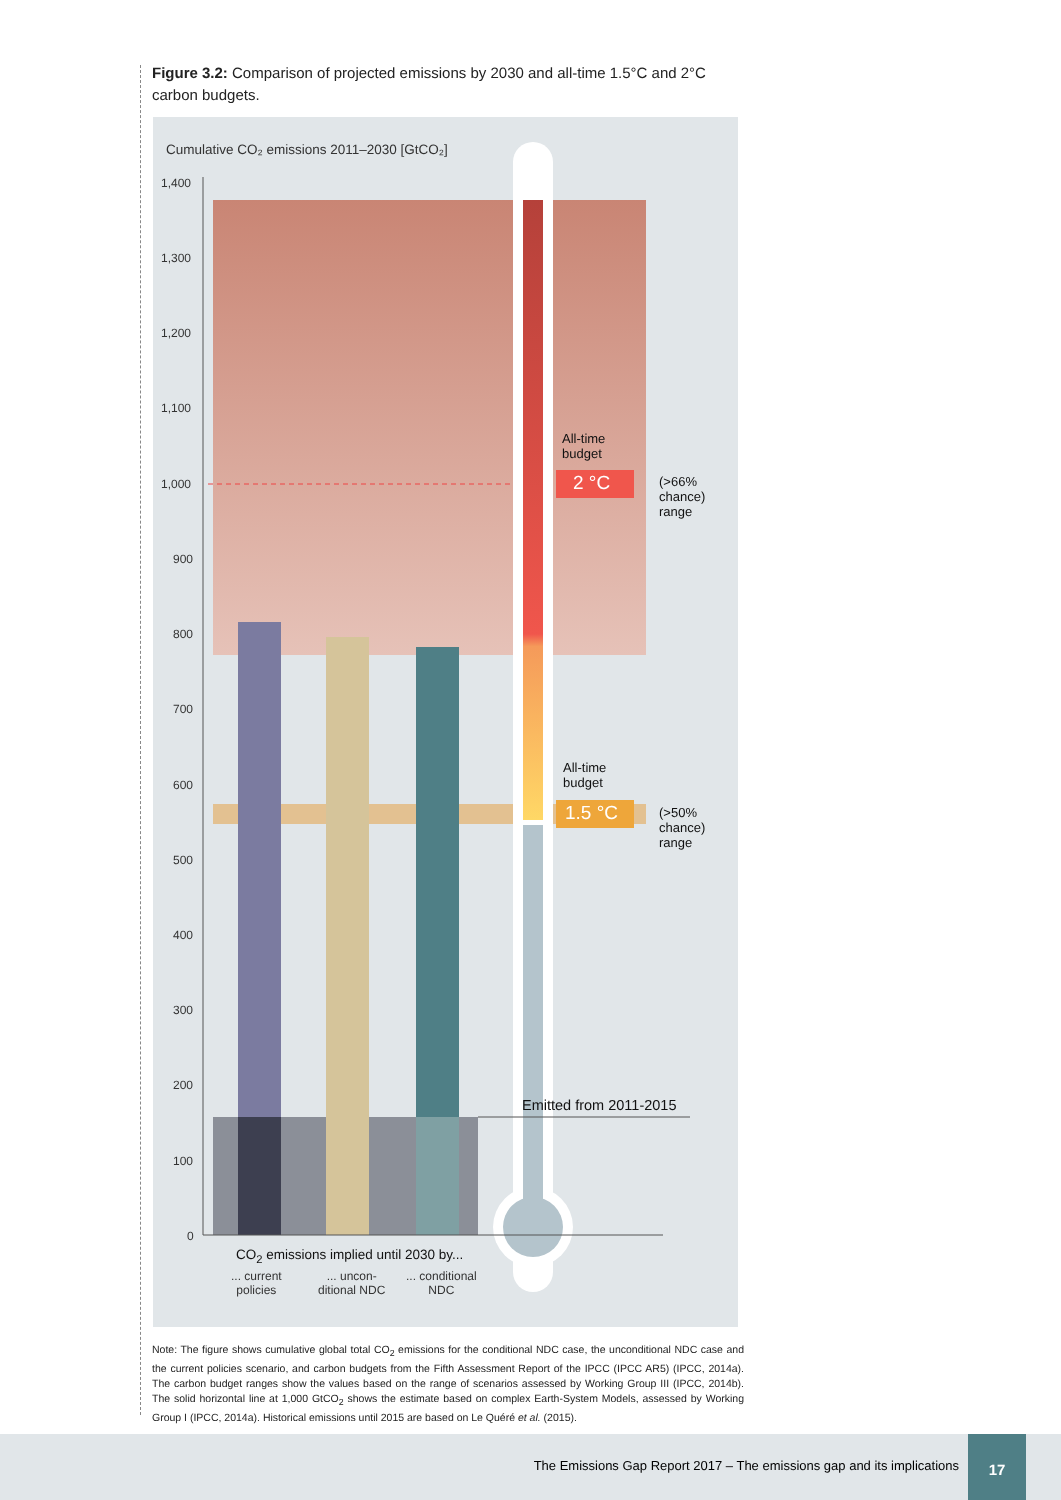Figure 3.2: Comparison of projected emissions by 2030 and all-time 1.5°C and 2°C carbon budgets.
Cumulative CO₂ emissions 2011–2030 [GtCO₂]
1,400
1,300
1,200
1,100
1,000
900
800
700
600
500
400
300
200
100
0
All-time
budget
2 °C
(>66%
chance)
range
All-time
budget
1.5 °C
(>50%
chance)
range
Emitted from 2011-2015
CO<sub>2</sub> emissions implied until 2030 by...
... current
policies
... uncon-
ditional NDC
... conditional
NDC
Note: The figure shows cumulative global total CO<sub>2</sub> emissions for the conditional NDC case, the unconditional NDC case and the current policies scenario, and carbon budgets from the Fifth Assessment Report of the IPCC (IPCC AR5) (IPCC, 2014a). The carbon budget ranges show the values based on the range of scenarios assessed by Working Group III (IPCC, 2014b). The solid horizontal line at 1,000 GtCO<sub>2</sub> shows the estimate based on complex Earth-System Models, assessed by Working Group I (IPCC, 2014a). Historical emissions until 2015 are based on Le Quéré et al. (2015).
The Emissions Gap Report 2017 – The emissions gap and its implications
17